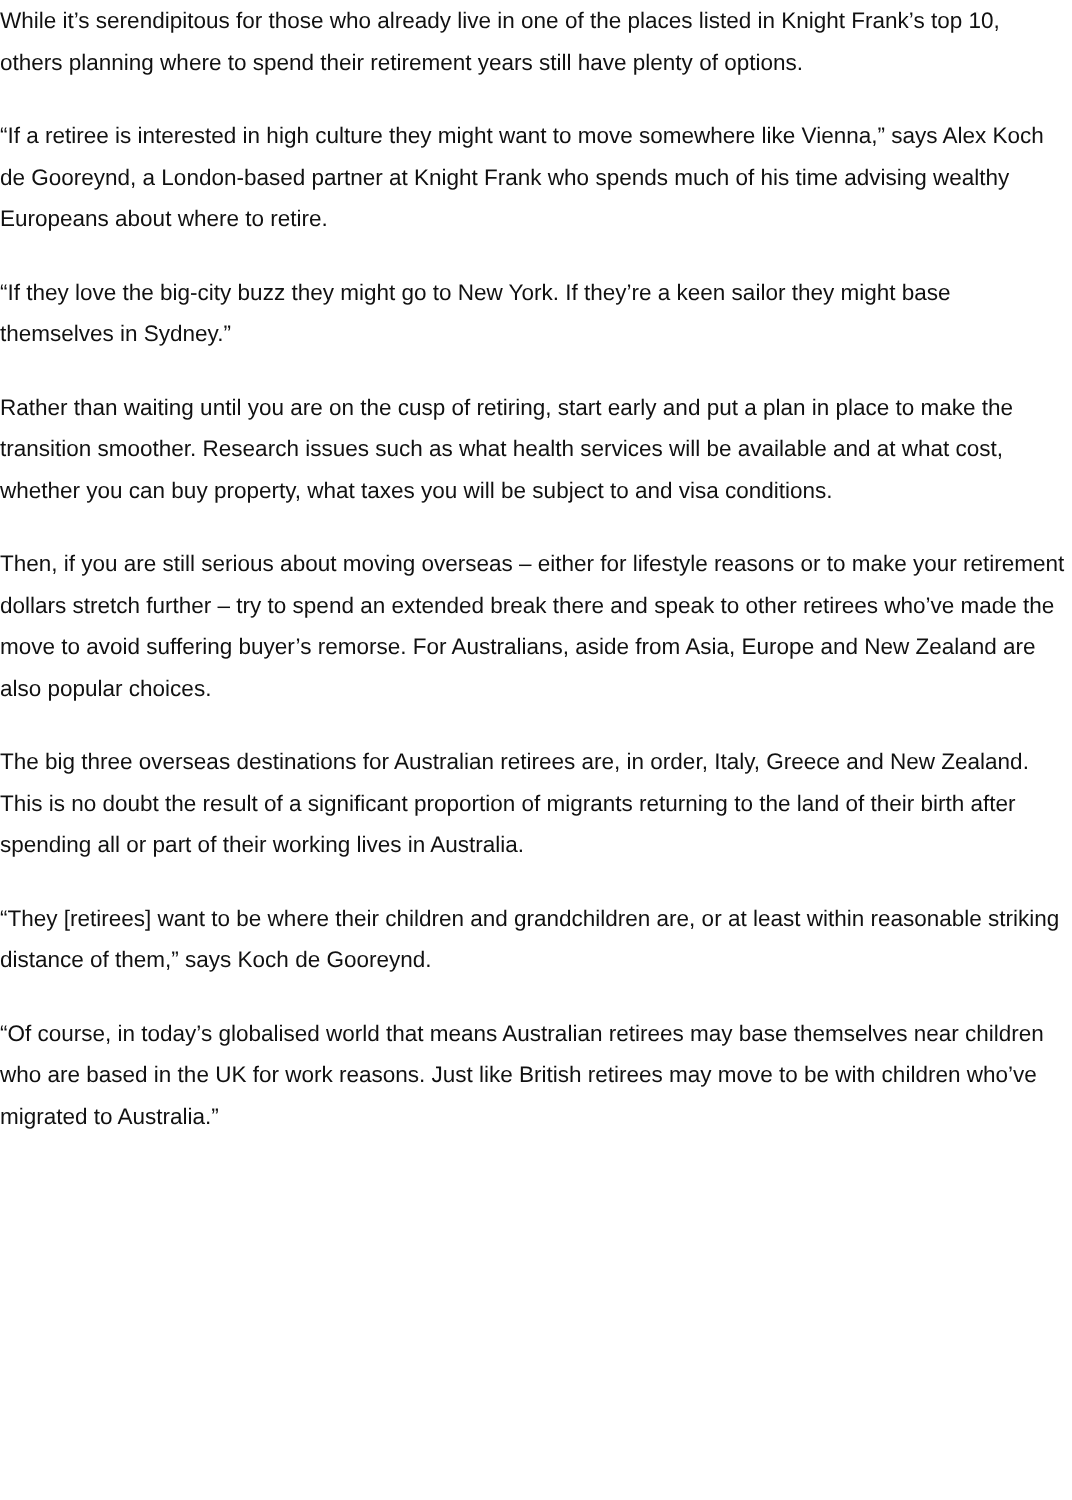While it’s serendipitous for those who already live in one of the places listed in Knight Frank’s top 10, others planning where to spend their retirement years still have plenty of options.
“If a retiree is interested in high culture they might want to move somewhere like Vienna,” says Alex Koch de Gooreynd, a London-based partner at Knight Frank who spends much of his time advising wealthy Europeans about where to retire.
“If they love the big-city buzz they might go to New York. If they’re a keen sailor they might base themselves in Sydney.”
Rather than waiting until you are on the cusp of retiring, start early and put a plan in place to make the transition smoother. Research issues such as what health services will be available and at what cost, whether you can buy property, what taxes you will be subject to and visa conditions.
Then, if you are still serious about moving overseas – either for lifestyle reasons or to make your retirement dollars stretch further – try to spend an extended break there and speak to other retirees who’ve made the move to avoid suffering buyer’s remorse. For Australians, aside from Asia, Europe and New Zealand are also popular choices.
The big three overseas destinations for Australian retirees are, in order, Italy, Greece and New Zealand. This is no doubt the result of a significant proportion of migrants returning to the land of their birth after spending all or part of their working lives in Australia.
“They [retirees] want to be where their children and grandchildren are, or at least within reasonable striking distance of them,” says Koch de Gooreynd.
“Of course, in today’s globalised world that means Australian retirees may base themselves near children who are based in the UK for work reasons. Just like British retirees may move to be with children who’ve migrated to Australia.”